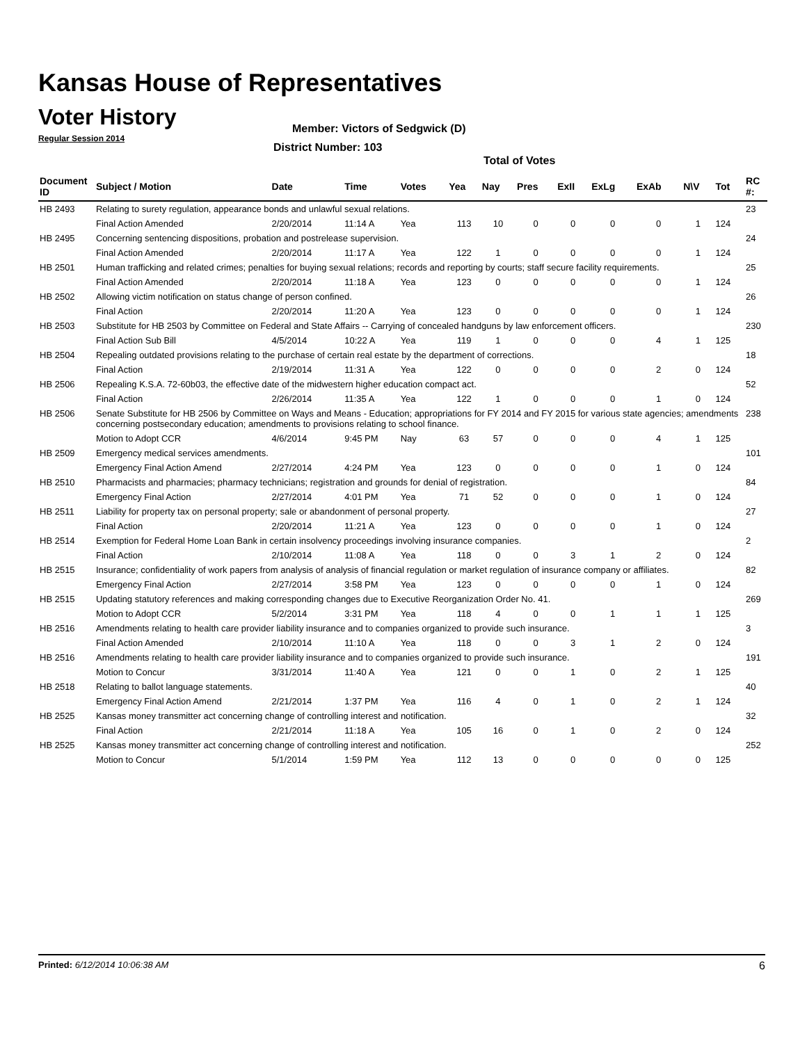Kansas House of Representatives
Voter History
Regular Session 2014
Member: Victors of Sedgwick (D)
District Number: 103
Total of Votes
| Document ID | Subject / Motion | Date | Time | Votes | Yea | Nay | Pres | ExII | ExLg | ExAb | N\V | Tot | RC #: |
| --- | --- | --- | --- | --- | --- | --- | --- | --- | --- | --- | --- | --- | --- |
| HB 2493 | Relating to surety regulation, appearance bonds and unlawful sexual relations. | | | | | | | | | | | | 23 |
| | Final Action Amended | 2/20/2014 | 11:14 A | Yea | 113 | 10 | 0 | 0 | 0 | 0 | 1 | 124 | |
| HB 2495 | Concerning sentencing dispositions, probation and postrelease supervision. | | | | | | | | | | | | 24 |
| | Final Action Amended | 2/20/2014 | 11:17 A | Yea | 122 | 1 | 0 | 0 | 0 | 0 | 1 | 124 | |
| HB 2501 | Human trafficking and related crimes; penalties for buying sexual relations; records and reporting by courts; staff secure facility requirements. | | | | | | | | | | | | 25 |
| | Final Action Amended | 2/20/2014 | 11:18 A | Yea | 123 | 0 | 0 | 0 | 0 | 0 | 1 | 124 | |
| HB 2502 | Allowing victim notification on status change of person confined. | | | | | | | | | | | | 26 |
| | Final Action | 2/20/2014 | 11:20 A | Yea | 123 | 0 | 0 | 0 | 0 | 0 | 1 | 124 | |
| HB 2503 | Substitute for HB 2503 by Committee on Federal and State Affairs -- Carrying of concealed handguns by law enforcement officers. | | | | | | | | | | | | 230 |
| | Final Action Sub Bill | 4/5/2014 | 10:22 A | Yea | 119 | 1 | 0 | 0 | 0 | 4 | 1 | 125 | |
| HB 2504 | Repealing outdated provisions relating to the purchase of certain real estate by the department of corrections. | | | | | | | | | | | | 18 |
| | Final Action | 2/19/2014 | 11:31 A | Yea | 122 | 0 | 0 | 0 | 0 | 2 | 0 | 124 | |
| HB 2506 | Repealing K.S.A. 72-60b03, the effective date of the midwestern higher education compact act. | | | | | | | | | | | | 52 |
| | Final Action | 2/26/2014 | 11:35 A | Yea | 122 | 1 | 0 | 0 | 0 | 1 | 0 | 124 | |
| HB 2506 | Senate Substitute for HB 2506 by Committee on Ways and Means - Education; appropriations for FY 2014 and FY 2015 for various state agencies; amendments concerning postsecondary education; amendments to provisions relating to school finance. | | | | | | | | | | | | 238 |
| | Motion to Adopt CCR | 4/6/2014 | 9:45 PM | Nay | 63 | 57 | 0 | 0 | 0 | 4 | 1 | 125 | |
| HB 2509 | Emergency medical services amendments. | | | | | | | | | | | | 101 |
| | Emergency Final Action Amend | 2/27/2014 | 4:24 PM | Yea | 123 | 0 | 0 | 0 | 0 | 1 | 0 | 124 | |
| HB 2510 | Pharmacists and pharmacies; pharmacy technicians; registration and grounds for denial of registration. | | | | | | | | | | | | 84 |
| | Emergency Final Action | 2/27/2014 | 4:01 PM | Yea | 71 | 52 | 0 | 0 | 0 | 1 | 0 | 124 | |
| HB 2511 | Liability for property tax on personal property; sale or abandonment of personal property. | | | | | | | | | | | | 27 |
| | Final Action | 2/20/2014 | 11:21 A | Yea | 123 | 0 | 0 | 0 | 0 | 1 | 0 | 124 | |
| HB 2514 | Exemption for Federal Home Loan Bank in certain insolvency proceedings involving insurance companies. | | | | | | | | | | | | 2 |
| | Final Action | 2/10/2014 | 11:08 A | Yea | 118 | 0 | 0 | 3 | 1 | 2 | 0 | 124 | |
| HB 2515 | Insurance; confidentiality of work papers from analysis of analysis of financial regulation or market regulation of insurance company or affiliates. | | | | | | | | | | | | 82 |
| | Emergency Final Action | 2/27/2014 | 3:58 PM | Yea | 123 | 0 | 0 | 0 | 0 | 1 | 0 | 124 | |
| HB 2515 | Updating statutory references and making corresponding changes due to Executive Reorganization Order No. 41. | | | | | | | | | | | | 269 |
| | Motion to Adopt CCR | 5/2/2014 | 3:31 PM | Yea | 118 | 4 | 0 | 0 | 1 | 1 | 1 | 125 | |
| HB 2516 | Amendments relating to health care provider liability insurance and to companies organized to provide such insurance. | | | | | | | | | | | | 3 |
| | Final Action Amended | 2/10/2014 | 11:10 A | Yea | 118 | 0 | 0 | 3 | 1 | 2 | 0 | 124 | |
| HB 2516 | Amendments relating to health care provider liability insurance and to companies organized to provide such insurance. | | | | | | | | | | | | 191 |
| | Motion to Concur | 3/31/2014 | 11:40 A | Yea | 121 | 0 | 0 | 1 | 0 | 2 | 1 | 125 | |
| HB 2518 | Relating to ballot language statements. | | | | | | | | | | | | 40 |
| | Emergency Final Action Amend | 2/21/2014 | 1:37 PM | Yea | 116 | 4 | 0 | 1 | 0 | 2 | 1 | 124 | |
| HB 2525 | Kansas money transmitter act concerning change of controlling interest and notification. | | | | | | | | | | | | 32 |
| | Final Action | 2/21/2014 | 11:18 A | Yea | 105 | 16 | 0 | 1 | 0 | 2 | 0 | 124 | |
| HB 2525 | Kansas money transmitter act concerning change of controlling interest and notification. | | | | | | | | | | | | 252 |
| | Motion to Concur | 5/1/2014 | 1:59 PM | Yea | 112 | 13 | 0 | 0 | 0 | 0 | 0 | 125 | |
Printed: 6/12/2014 10:06:38 AM 6